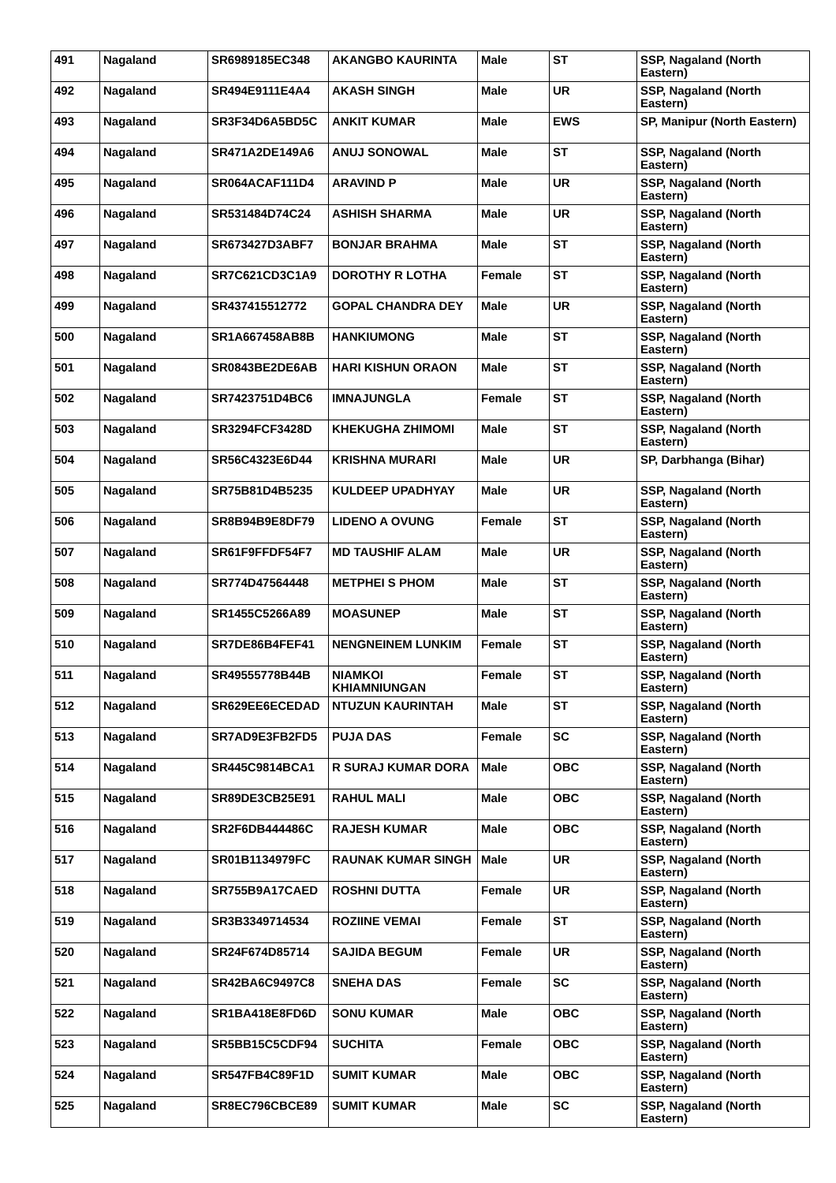| 491 | Nagaland | SR6989185EC348 | AKANGBO KAURINTA | Male | ST | SSP, Nagaland (North Eastern) |
| 492 | Nagaland | SR494E9111E4A4 | AKASH SINGH | Male | UR | SSP, Nagaland (North Eastern) |
| 493 | Nagaland | SR3F34D6A5BD5C | ANKIT KUMAR | Male | EWS | SP, Manipur (North Eastern) |
| 494 | Nagaland | SR471A2DE149A6 | ANUJ SONOWAL | Male | ST | SSP, Nagaland (North Eastern) |
| 495 | Nagaland | SR064ACAF111D4 | ARAVIND P | Male | UR | SSP, Nagaland (North Eastern) |
| 496 | Nagaland | SR531484D74C24 | ASHISH SHARMA | Male | UR | SSP, Nagaland (North Eastern) |
| 497 | Nagaland | SR673427D3ABF7 | BONJAR BRAHMA | Male | ST | SSP, Nagaland (North Eastern) |
| 498 | Nagaland | SR7C621CD3C1A9 | DOROTHY R LOTHA | Female | ST | SSP, Nagaland (North Eastern) |
| 499 | Nagaland | SR437415512772 | GOPAL CHANDRA DEY | Male | UR | SSP, Nagaland (North Eastern) |
| 500 | Nagaland | SR1A667458AB8B | HANKIUMONG | Male | ST | SSP, Nagaland (North Eastern) |
| 501 | Nagaland | SR0843BE2DE6AB | HARI KISHUN ORAON | Male | ST | SSP, Nagaland (North Eastern) |
| 502 | Nagaland | SR7423751D4BC6 | IMNAJUNGLA | Female | ST | SSP, Nagaland (North Eastern) |
| 503 | Nagaland | SR3294FCF3428D | KHEKUGHA ZHIMOMI | Male | ST | SSP, Nagaland (North Eastern) |
| 504 | Nagaland | SR56C4323E6D44 | KRISHNA MURARI | Male | UR | SP, Darbhanga (Bihar) |
| 505 | Nagaland | SR75B81D4B5235 | KULDEEP UPADHYAY | Male | UR | SSP, Nagaland (North Eastern) |
| 506 | Nagaland | SR8B94B9E8DF79 | LIDENO A OVUNG | Female | ST | SSP, Nagaland (North Eastern) |
| 507 | Nagaland | SR61F9FFDF54F7 | MD TAUSHIF ALAM | Male | UR | SSP, Nagaland (North Eastern) |
| 508 | Nagaland | SR774D47564448 | METPHEI S PHOM | Male | ST | SSP, Nagaland (North Eastern) |
| 509 | Nagaland | SR1455C5266A89 | MOASUNEP | Male | ST | SSP, Nagaland (North Eastern) |
| 510 | Nagaland | SR7DE86B4FEF41 | NENGNEINEM LUNKIM | Female | ST | SSP, Nagaland (North Eastern) |
| 511 | Nagaland | SR49555778B44B | NIAMKOI KHIAMNIUNGAN | Female | ST | SSP, Nagaland (North Eastern) |
| 512 | Nagaland | SR629EE6ECEDAD | NTUZUN KAURINTAH | Male | ST | SSP, Nagaland (North Eastern) |
| 513 | Nagaland | SR7AD9E3FB2FD5 | PUJA DAS | Female | SC | SSP, Nagaland (North Eastern) |
| 514 | Nagaland | SR445C9814BCA1 | R SURAJ KUMAR DORA | Male | OBC | SSP, Nagaland (North Eastern) |
| 515 | Nagaland | SR89DE3CB25E91 | RAHUL MALI | Male | OBC | SSP, Nagaland (North Eastern) |
| 516 | Nagaland | SR2F6DB444486C | RAJESH KUMAR | Male | OBC | SSP, Nagaland (North Eastern) |
| 517 | Nagaland | SR01B1134979FC | RAUNAK KUMAR SINGH | Male | UR | SSP, Nagaland (North Eastern) |
| 518 | Nagaland | SR755B9A17CAED | ROSHNI DUTTA | Female | UR | SSP, Nagaland (North Eastern) |
| 519 | Nagaland | SR3B3349714534 | ROZIINE VEMAI | Female | ST | SSP, Nagaland (North Eastern) |
| 520 | Nagaland | SR24F674D85714 | SAJIDA BEGUM | Female | UR | SSP, Nagaland (North Eastern) |
| 521 | Nagaland | SR42BA6C9497C8 | SNEHA DAS | Female | SC | SSP, Nagaland (North Eastern) |
| 522 | Nagaland | SR1BA418E8FD6D | SONU KUMAR | Male | OBC | SSP, Nagaland (North Eastern) |
| 523 | Nagaland | SR5BB15C5CDF94 | SUCHITA | Female | OBC | SSP, Nagaland (North Eastern) |
| 524 | Nagaland | SR547FB4C89F1D | SUMIT KUMAR | Male | OBC | SSP, Nagaland (North Eastern) |
| 525 | Nagaland | SR8EC796CBCE89 | SUMIT KUMAR | Male | SC | SSP, Nagaland (North Eastern) |